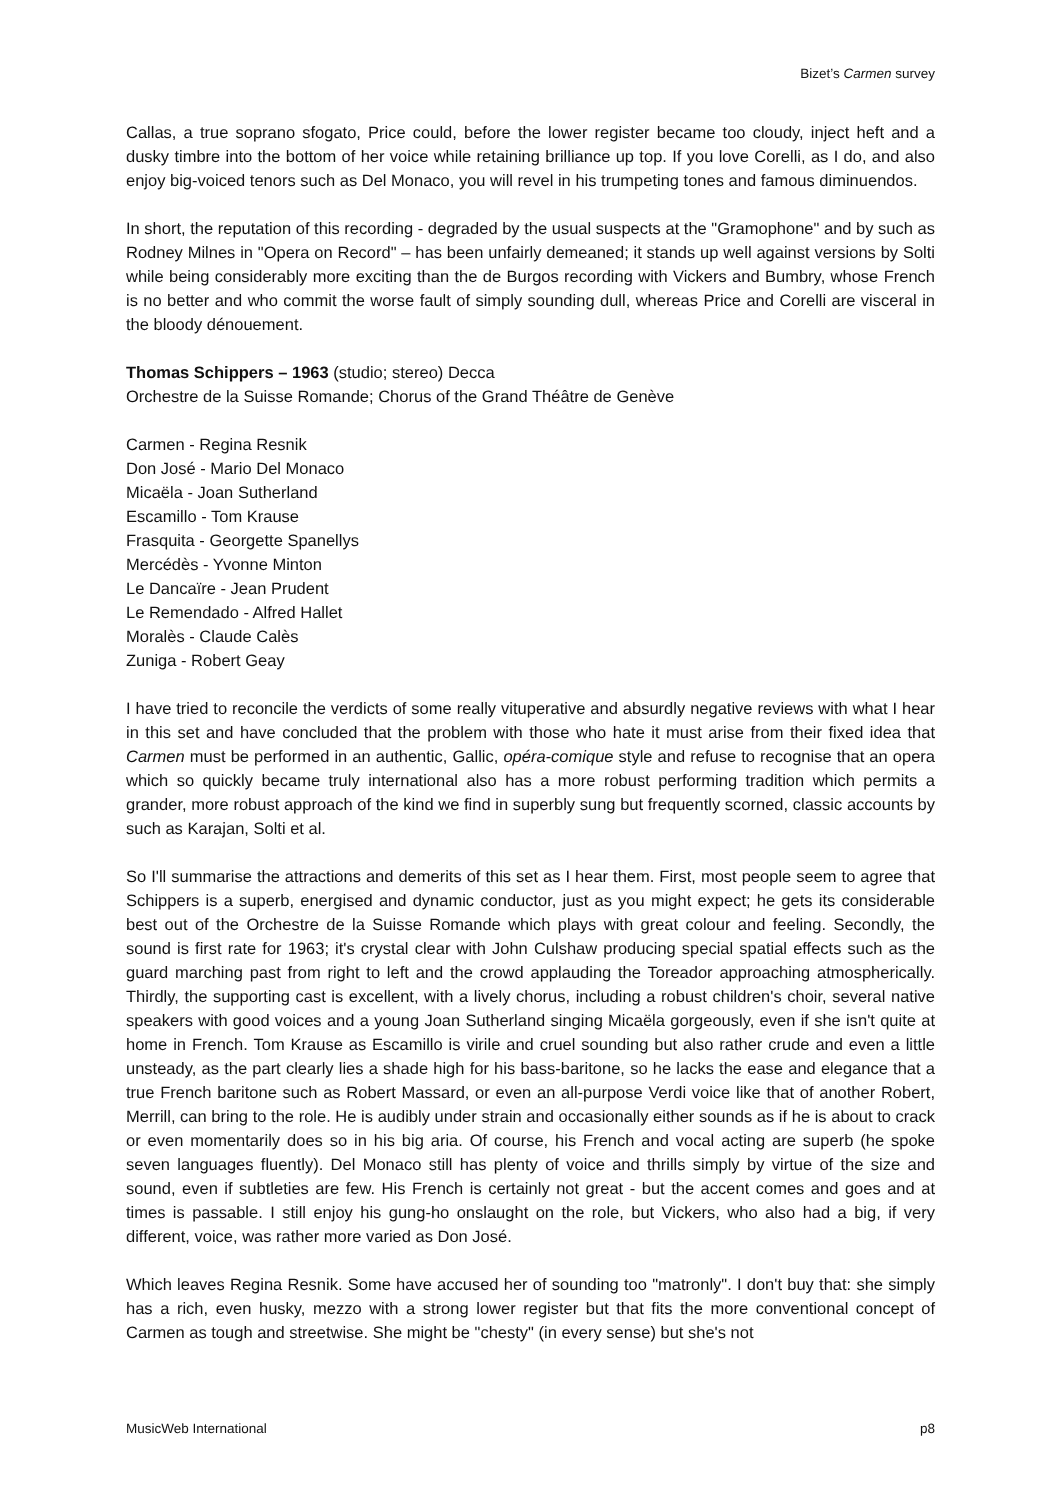Bizet’s Carmen survey
Callas, a true soprano sfogato, Price could, before the lower register became too cloudy, inject heft and a dusky timbre into the bottom of her voice while retaining brilliance up top. If you love Corelli, as I do, and also enjoy big-voiced tenors such as Del Monaco, you will revel in his trumpeting tones and famous diminuendos.
In short, the reputation of this recording - degraded by the usual suspects at the "Gramophone" and by such as Rodney Milnes in "Opera on Record" – has been unfairly demeaned; it stands up well against versions by Solti while being considerably more exciting than the de Burgos recording with Vickers and Bumbry, whose French is no better and who commit the worse fault of simply sounding dull, whereas Price and Corelli are visceral in the bloody dénouement.
Thomas Schippers – 1963 (studio; stereo) Decca
Orchestre de la Suisse Romande; Chorus of the Grand Théâtre de Genève
Carmen - Regina Resnik
Don José - Mario Del Monaco
Micaëla - Joan Sutherland
Escamillo - Tom Krause
Frasquita - Georgette Spanellys
Mercédès - Yvonne Minton
Le Dancaïre - Jean Prudent
Le Remendado - Alfred Hallet
Moralès - Claude Calès
Zuniga - Robert Geay
I have tried to reconcile the verdicts of some really vituperative and absurdly negative reviews with what I hear in this set and have concluded that the problem with those who hate it must arise from their fixed idea that Carmen must be performed in an authentic, Gallic, opéra-comique style and refuse to recognise that an opera which so quickly became truly international also has a more robust performing tradition which permits a grander, more robust approach of the kind we find in superbly sung but frequently scorned, classic accounts by such as Karajan, Solti et al.
So I'll summarise the attractions and demerits of this set as I hear them. First, most people seem to agree that Schippers is a superb, energised and dynamic conductor, just as you might expect; he gets its considerable best out of the Orchestre de la Suisse Romande which plays with great colour and feeling. Secondly, the sound is first rate for 1963; it's crystal clear with John Culshaw producing special spatial effects such as the guard marching past from right to left and the crowd applauding the Toreador approaching atmospherically. Thirdly, the supporting cast is excellent, with a lively chorus, including a robust children's choir, several native speakers with good voices and a young Joan Sutherland singing Micaëla gorgeously, even if she isn't quite at home in French. Tom Krause as Escamillo is virile and cruel sounding but also rather crude and even a little unsteady, as the part clearly lies a shade high for his bass-baritone, so he lacks the ease and elegance that a true French baritone such as Robert Massard, or even an all-purpose Verdi voice like that of another Robert, Merrill, can bring to the role. He is audibly under strain and occasionally either sounds as if he is about to crack or even momentarily does so in his big aria. Of course, his French and vocal acting are superb (he spoke seven languages fluently). Del Monaco still has plenty of voice and thrills simply by virtue of the size and sound, even if subtleties are few. His French is certainly not great - but the accent comes and goes and at times is passable. I still enjoy his gung-ho onslaught on the role, but Vickers, who also had a big, if very different, voice, was rather more varied as Don José.
Which leaves Regina Resnik. Some have accused her of sounding too "matronly". I don't buy that: she simply has a rich, even husky, mezzo with a strong lower register but that fits the more conventional concept of Carmen as tough and streetwise. She might be "chesty" (in every sense) but she's not
MusicWeb International p8